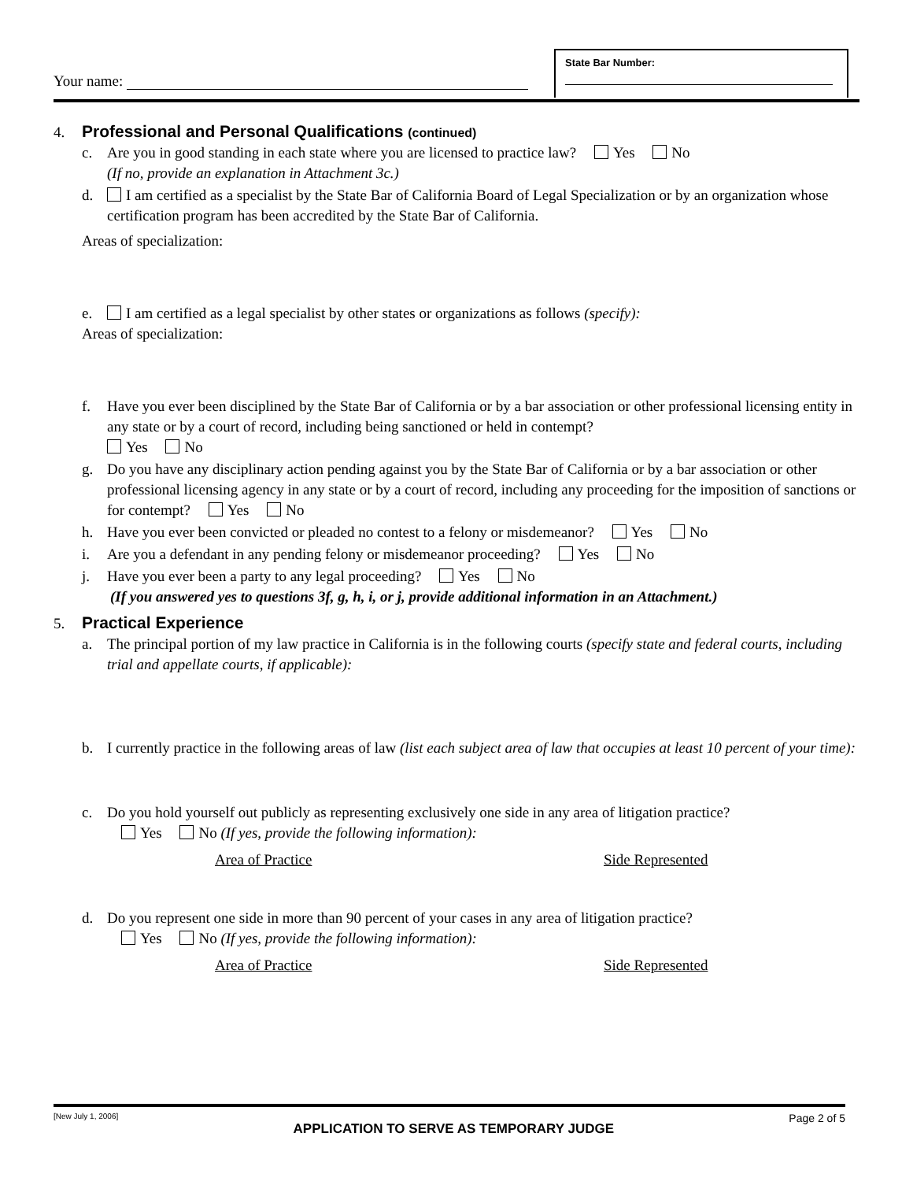Your name:
State Bar Number:
4. Professional and Personal Qualifications (continued)
c. Are you in good standing in each state where you are licensed to practice law? Yes No
(If no, provide an explanation in Attachment 3c.)
d. I am certified as a specialist by the State Bar of California Board of Legal Specialization or by an organization whose certification program has been accredited by the State Bar of California.
Areas of specialization:
e. I am certified as a legal specialist by other states or organizations as follows (specify):
Areas of specialization:
f. Have you ever been disciplined by the State Bar of California or by a bar association or other professional licensing entity in any state or by a court of record, including being sanctioned or held in contempt?
Yes No
g. Do you have any disciplinary action pending against you by the State Bar of California or by a bar association or other professional licensing agency in any state or by a court of record, including any proceeding for the imposition of sanctions or for contempt? Yes No
h. Have you ever been convicted or pleaded no contest to a felony or misdemeanor? Yes No
i. Are you a defendant in any pending felony or misdemeanor proceeding? Yes No
j. Have you ever been a party to any legal proceeding? Yes No
(If you answered yes to questions 3f, g, h, i, or j, provide additional information in an Attachment.)
5. Practical Experience
a. The principal portion of my law practice in California is in the following courts (specify state and federal courts, including trial and appellate courts, if applicable):
b. I currently practice in the following areas of law (list each subject area of law that occupies at least 10 percent of your time):
c. Do you hold yourself out publicly as representing exclusively one side in any area of litigation practice?
Yes No (If yes, provide the following information):
Area of Practice Side Represented
d. Do you represent one side in more than 90 percent of your cases in any area of litigation practice?
Yes No (If yes, provide the following information):
Area of Practice Side Represented
[New July 1, 2006] APPLICATION TO SERVE AS TEMPORARY JUDGE Page 2 of 5